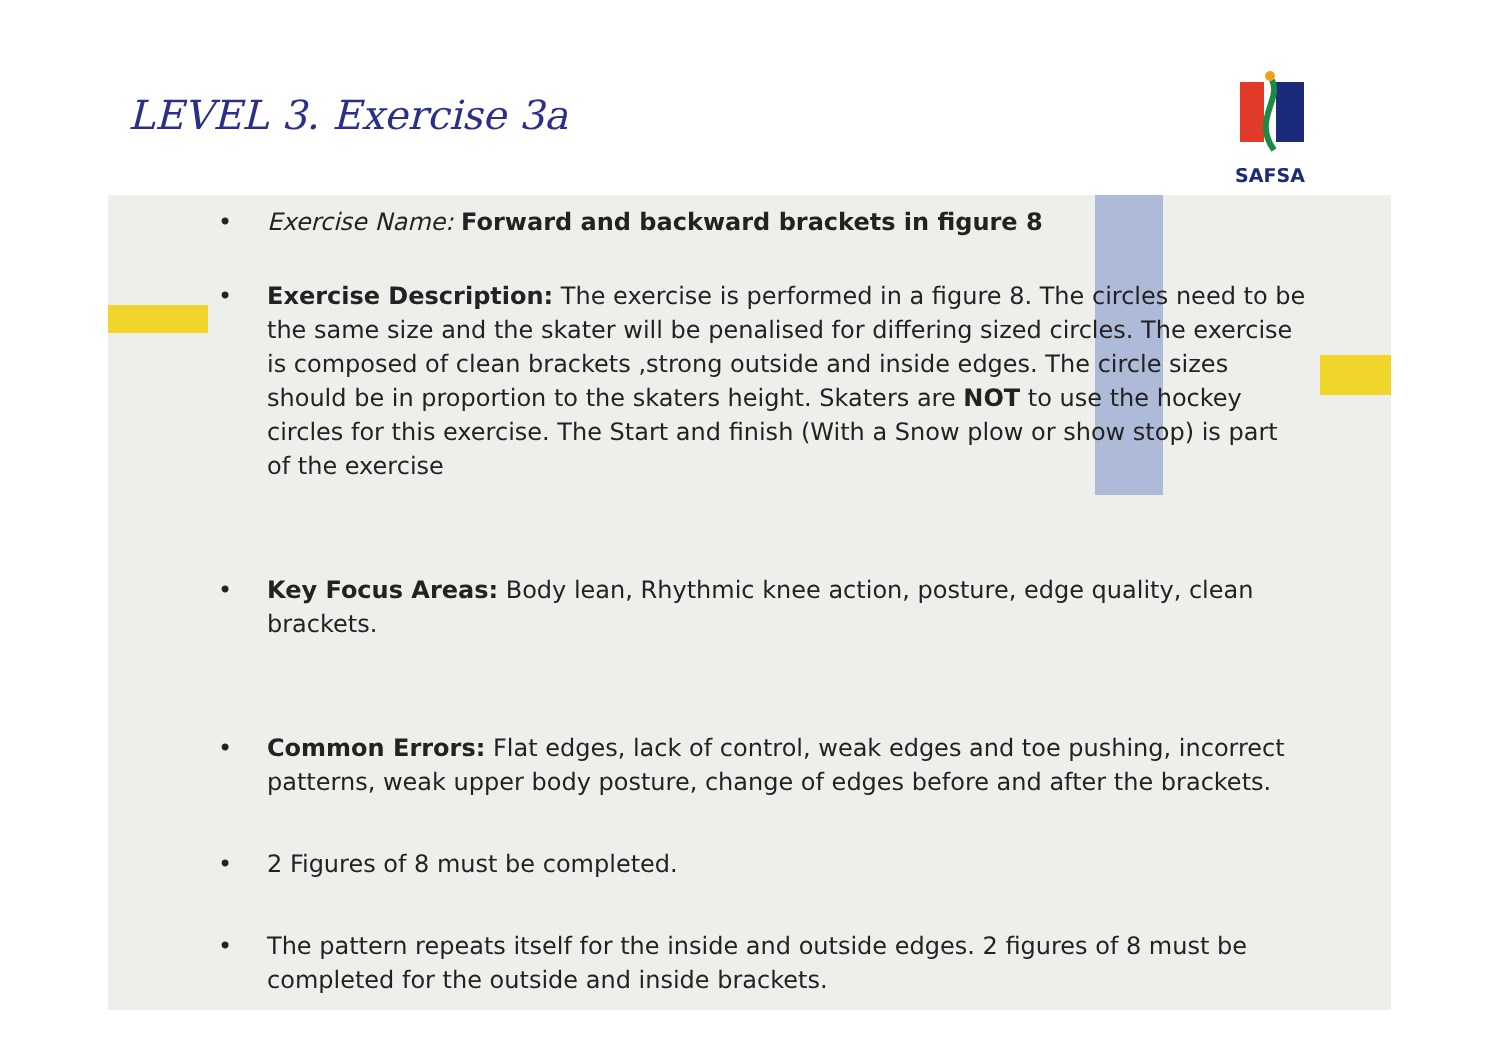LEVEL 3. Exercise 3a
SAFSA
• Exercise Name: Forward and backward brackets in figure 8
• Exercise Description: The exercise is performed in a figure 8. The circles need to be the same size and the skater will be penalised for differing sized circles. The exercise is composed of clean brackets ,strong outside and inside edges. The circle sizes should be in proportion to the skaters height. Skaters are NOT to use the hockey circles for this exercise. The Start and finish (With a Snow plow or show stop) is part of the exercise
• Key Focus Areas: Body lean, Rhythmic knee action, posture, edge quality, clean brackets.
• Common Errors: Flat edges, lack of control, weak edges and toe pushing, incorrect patterns, weak upper body posture, change of edges before and after the brackets.
• 2 Figures of 8 must be completed.
• The pattern repeats itself for the inside and outside edges. 2 figures of 8 must be completed for the outside and inside brackets.